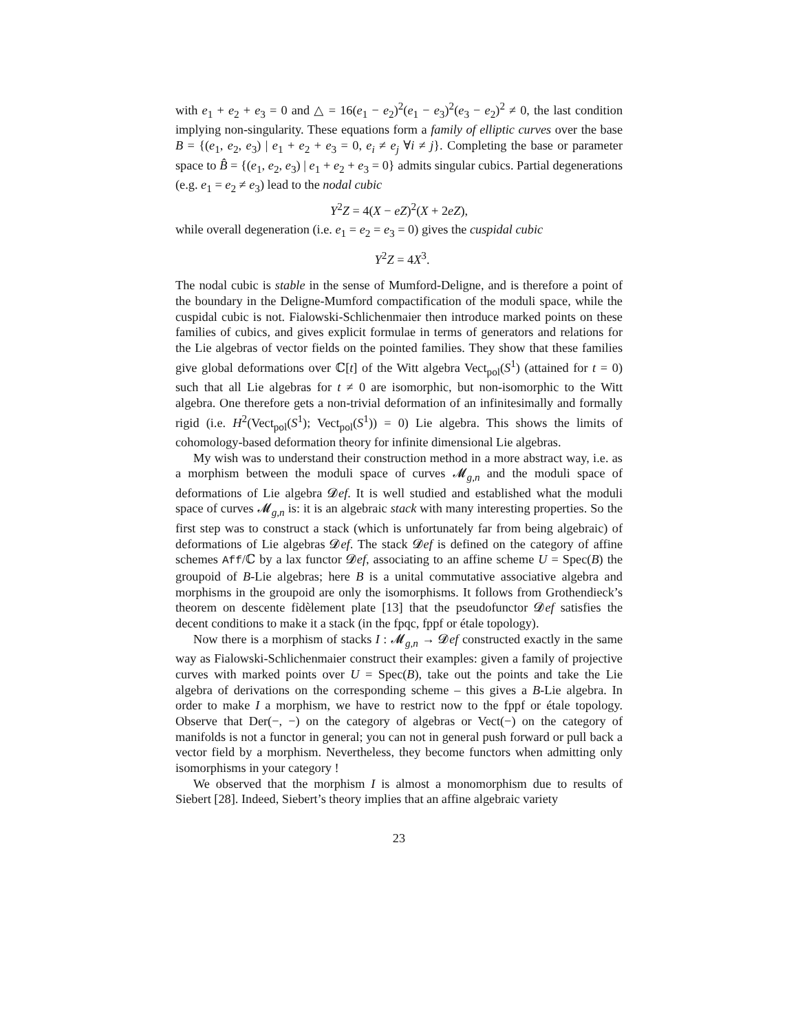with e<sub>1</sub> + e<sub>2</sub> + e<sub>3</sub> = 0 and △ = 16(e<sub>1</sub> − e<sub>2</sub>)<sup>2</sup>(e<sub>1</sub> − e<sub>3</sub>)<sup>2</sup>(e<sub>3</sub> − e<sub>2</sub>)<sup>2</sup> ≠ 0, the last condition implying non-singularity. These equations form a family of elliptic curves over the base B = {(e<sub>1</sub>, e<sub>2</sub>, e<sub>3</sub>) | e<sub>1</sub> + e<sub>2</sub> + e<sub>3</sub> = 0, e<sub>i</sub> ≠ e<sub>j</sub> ∀i ≠ j}. Completing the base or parameter space to B̂ = {(e<sub>1</sub>, e<sub>2</sub>, e<sub>3</sub>) | e<sub>1</sub> + e<sub>2</sub> + e<sub>3</sub> = 0} admits singular cubics. Partial degenerations (e.g. e<sub>1</sub> = e<sub>2</sub> ≠ e<sub>3</sub>) lead to the nodal cubic
Y<sup>2</sup>Z = 4(X − eZ)<sup>2</sup>(X + 2eZ),
while overall degeneration (i.e. e<sub>1</sub> = e<sub>2</sub> = e<sub>3</sub> = 0) gives the cuspidal cubic
Y<sup>2</sup>Z = 4X<sup>3</sup>.
The nodal cubic is stable in the sense of Mumford-Deligne, and is therefore a point of the boundary in the Deligne-Mumford compactification of the moduli space, while the cuspidal cubic is not. Fialowski-Schlichenmaier then introduce marked points on these families of cubics, and gives explicit formulae in terms of generators and relations for the Lie algebras of vector fields on the pointed families. They show that these families give global deformations over ℂ[t] of the Witt algebra Vect<sub>pol</sub>(S<sup>1</sup>) (attained for t = 0) such that all Lie algebras for t ≠ 0 are isomorphic, but non-isomorphic to the Witt algebra. One therefore gets a non-trivial deformation of an infinitesimally and formally rigid (i.e. H<sup>2</sup>(Vect<sub>pol</sub>(S<sup>1</sup>); Vect<sub>pol</sub>(S<sup>1</sup>)) = 0) Lie algebra. This shows the limits of cohomology-based deformation theory for infinite dimensional Lie algebras.
My wish was to understand their construction method in a more abstract way, i.e. as a morphism between the moduli space of curves 𝓜<sub>g,n</sub> and the moduli space of deformations of Lie algebra 𝓓ef. It is well studied and established what the moduli space of curves 𝓜<sub>g,n</sub> is: it is an algebraic stack with many interesting properties. So the first step was to construct a stack (which is unfortunately far from being algebraic) of deformations of Lie algebras 𝓓ef. The stack 𝓓ef is defined on the category of affine schemes Aff/ℂ by a lax functor 𝓓ef, associating to an affine scheme U = Spec(B) the groupoid of B-Lie algebras; here B is a unital commutative associative algebra and morphisms in the groupoid are only the isomorphisms. It follows from Grothendieck’s theorem on descente fidèlement plate [13] that the pseudofunctor 𝓓ef satisfies the decent conditions to make it a stack (in the fpqc, fppf or étale topology).
Now there is a morphism of stacks I : 𝓜<sub>g,n</sub> → 𝓓ef constructed exactly in the same way as Fialowski-Schlichenmaier construct their examples: given a family of projective curves with marked points over U = Spec(B), take out the points and take the Lie algebra of derivations on the corresponding scheme – this gives a B-Lie algebra. In order to make I a morphism, we have to restrict now to the fppf or étale topology. Observe that Der(−, −) on the category of algebras or Vect(−) on the category of manifolds is not a functor in general; you can not in general push forward or pull back a vector field by a morphism. Nevertheless, they become functors when admitting only isomorphisms in your category !
We observed that the morphism I is almost a monomorphism due to results of Siebert [28]. Indeed, Siebert’s theory implies that an affine algebraic variety
23